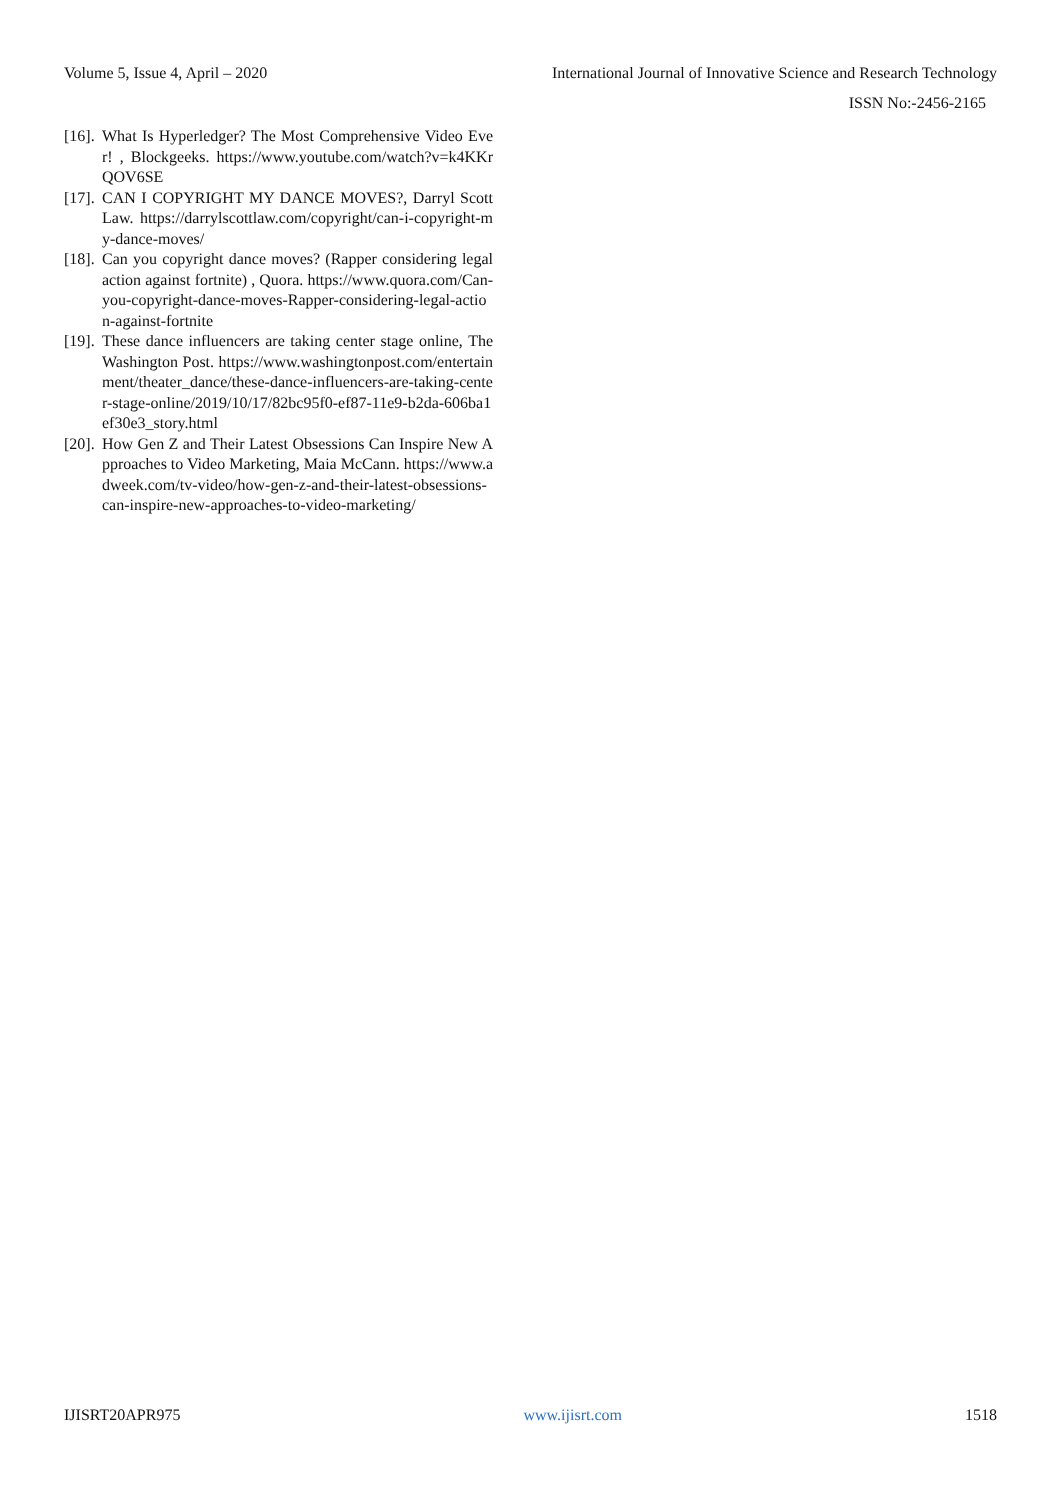Volume 5, Issue 4, April – 2020 International Journal of Innovative Science and Research Technology
ISSN No:-2456-2165
[16]. What Is Hyperledger? The Most Comprehensive Video Ever! , Blockgeeks. https://www.youtube.com/watch?v=k4KKrQOV6SE
[17]. CAN I COPYRIGHT MY DANCE MOVES?, Darryl Scott Law. https://darrylscottlaw.com/copyright/can-i-copyright-my-dance-moves/
[18]. Can you copyright dance moves? (Rapper considering legal action against fortnite) , Quora. https://www.quora.com/Can-you-copyright-dance-moves-Rapper-considering-legal-action-against-fortnite
[19]. These dance influencers are taking center stage online, The Washington Post. https://www.washingtonpost.com/entertainment/theater_dance/these-dance-influencers-are-taking-center-stage-online/2019/10/17/82bc95f0-ef87-11e9-b2da-606ba1ef30e3_story.html
[20]. How Gen Z and Their Latest Obsessions Can Inspire New Approaches to Video Marketing, Maia McCann. https://www.adweek.com/tv-video/how-gen-z-and-their-latest-obsessions-can-inspire-new-approaches-to-video-marketing/
IJISRT20APR975 www.ijisrt.com 1518